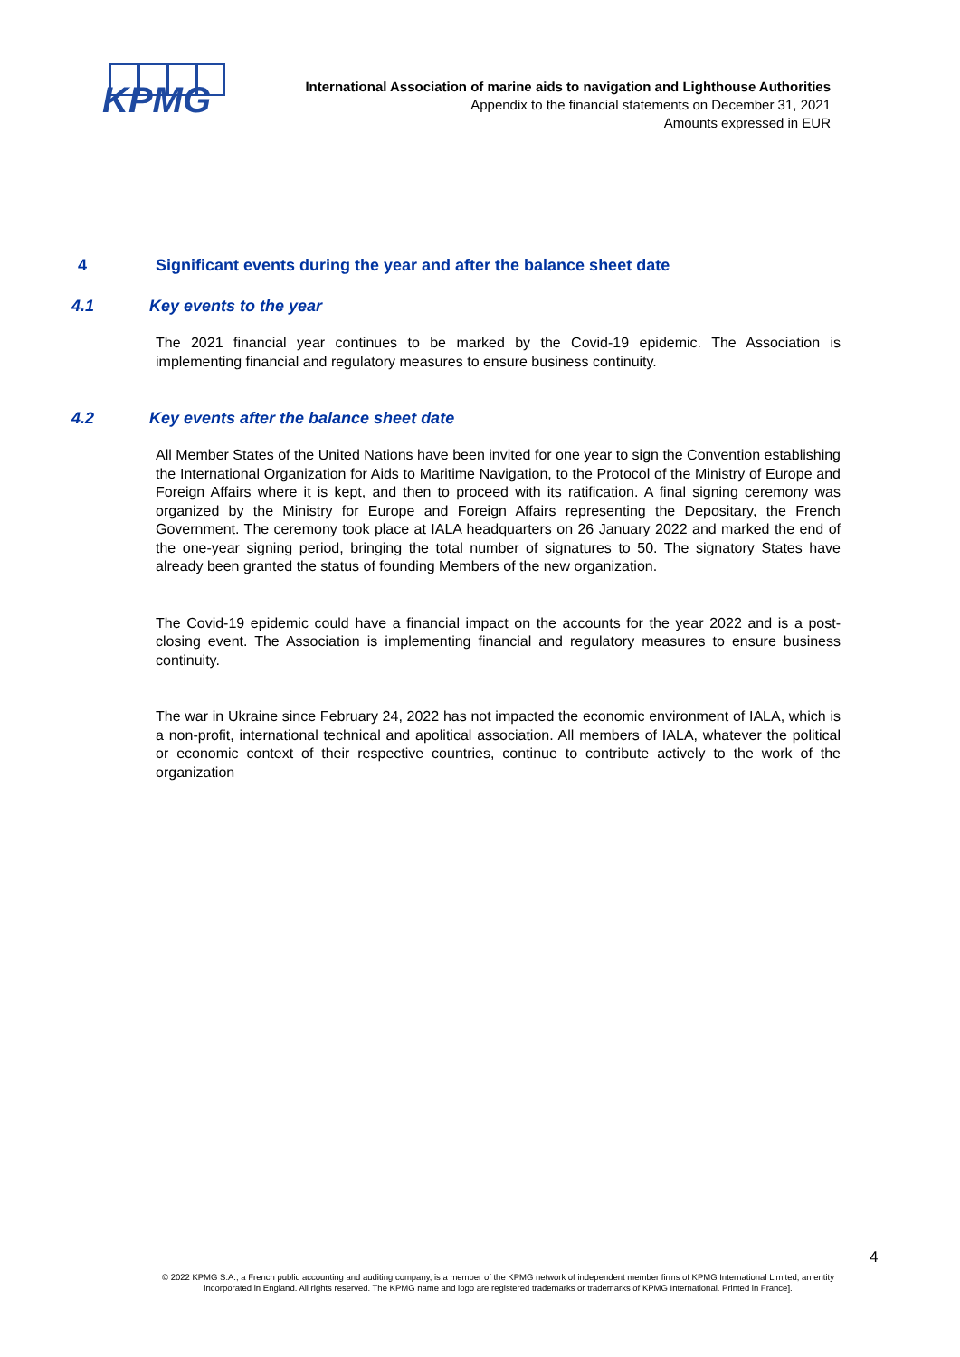KPMG
International Association of marine aids to navigation and Lighthouse Authorities
Appendix to the financial statements on December 31, 2021
Amounts expressed in EUR
4 Significant events during the year and after the balance sheet date
4.1 Key events to the year
The 2021 financial year continues to be marked by the Covid-19 epidemic. The Association is implementing financial and regulatory measures to ensure business continuity.
4.2 Key events after the balance sheet date
All Member States of the United Nations have been invited for one year to sign the Convention establishing the International Organization for Aids to Maritime Navigation, to the Protocol of the Ministry of Europe and Foreign Affairs where it is kept, and then to proceed with its ratification. A final signing ceremony was organized by the Ministry for Europe and Foreign Affairs representing the Depositary, the French Government. The ceremony took place at IALA headquarters on 26 January 2022 and marked the end of the one-year signing period, bringing the total number of signatures to 50. The signatory States have already been granted the status of founding Members of the new organization.
The Covid-19 epidemic could have a financial impact on the accounts for the year 2022 and is a post-closing event. The Association is implementing financial and regulatory measures to ensure business continuity.
The war in Ukraine since February 24, 2022 has not impacted the economic environment of IALA, which is a non-profit, international technical and apolitical association. All members of IALA, whatever the political or economic context of their respective countries, continue to contribute actively to the work of the organization
4
© 2022 KPMG S.A., a French public accounting and auditing company, is a member of the KPMG network of independent member firms of KPMG International Limited, an entity incorporated in England. All rights reserved. The KPMG name and logo are registered trademarks or trademarks of KPMG International. Printed in France].